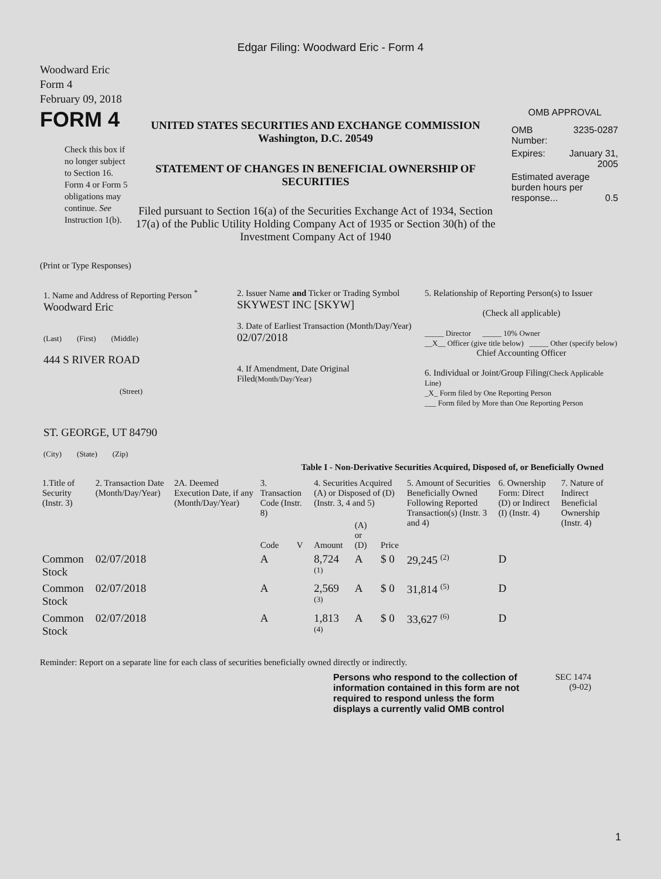Edgar Filing: Woodward Eric - Form 4
Woodward Eric
Form 4
February 09, 2018
FORM 4
Check this box if no longer subject to Section 16. Form 4 or Form 5 obligations may continue. See Instruction 1(b).
UNITED STATES SECURITIES AND EXCHANGE COMMISSION
Washington, D.C. 20549
STATEMENT OF CHANGES IN BENEFICIAL OWNERSHIP OF SECURITIES
Filed pursuant to Section 16(a) of the Securities Exchange Act of 1934, Section 17(a) of the Public Utility Holding Company Act of 1935 or Section 30(h) of the Investment Company Act of 1940
OMB APPROVAL
| OMB Number: | 3235-0287 |
| Expires: | January 31, 2005 |
| Estimated average burden hours per response... 0.5 | |
(Print or Type Responses)
1. Name and Address of Reporting Person <sup>*</sup>
Woodward Eric
(Last) (First) (Middle)
444 S RIVER ROAD
(Street)
ST. GEORGE, UT 84790
(City) (State) (Zip)
2. Issuer Name and Ticker or Trading Symbol
SKYWEST INC [SKYW]
3. Date of Earliest Transaction (Month/Day/Year)
02/07/2018
4. If Amendment, Date Original Filed(Month/Day/Year)
5. Relationship of Reporting Person(s) to Issuer
(Check all applicable)
_____ Director _____ 10% Owner
__X__ Officer (give title below) _____ Other (specify below)
Chief Accounting Officer
6. Individual or Joint/Group Filing(Check Applicable Line)
_X_ Form filed by One Reporting Person
___ Form filed by More than One Reporting Person
Table I - Non-Derivative Securities Acquired, Disposed of, or Beneficially Owned
| 1.Title of Security (Instr. 3) | 2. Transaction Date (Month/Day/Year) | 2A. Deemed Execution Date, if any (Month/Day/Year) | 3. Transaction Code (Instr. 8) | | 4. Securities Acquired (A) or Disposed of (D) (Instr. 3, 4 and 5) | | | 5. Amount of Securities Beneficially Owned Following Reported Transaction(s) (Instr. 3 and 4) | 6. Ownership Form: Direct (D) or Indirect (I) (Instr. 4) | 7. Nature of Indirect Beneficial Ownership (Instr. 4) |
| --- | --- | --- | --- | --- | --- | --- | --- | --- | --- | --- |
| | | | Code | V | Amount | (A) or (D) | Price | | | |
| Common Stock | 02/07/2018 | | A | | 8,724 <sup>(1)</sup> | A | $ 0 | 29,245 <sup>(2)</sup> | D | |
| Common Stock | 02/07/2018 | | A | | 2,569 <sup>(3)</sup> | A | $ 0 | 31,814 <sup>(5)</sup> | D | |
| Common Stock | 02/07/2018 | | A | | 1,813 <sup>(4)</sup> | A | $ 0 | 33,627 <sup>(6)</sup> | D | |
Reminder: Report on a separate line for each class of securities beneficially owned directly or indirectly.
Persons who respond to the collection of information contained in this form are not required to respond unless the form displays a currently valid OMB control
SEC 1474
(9-02)
1